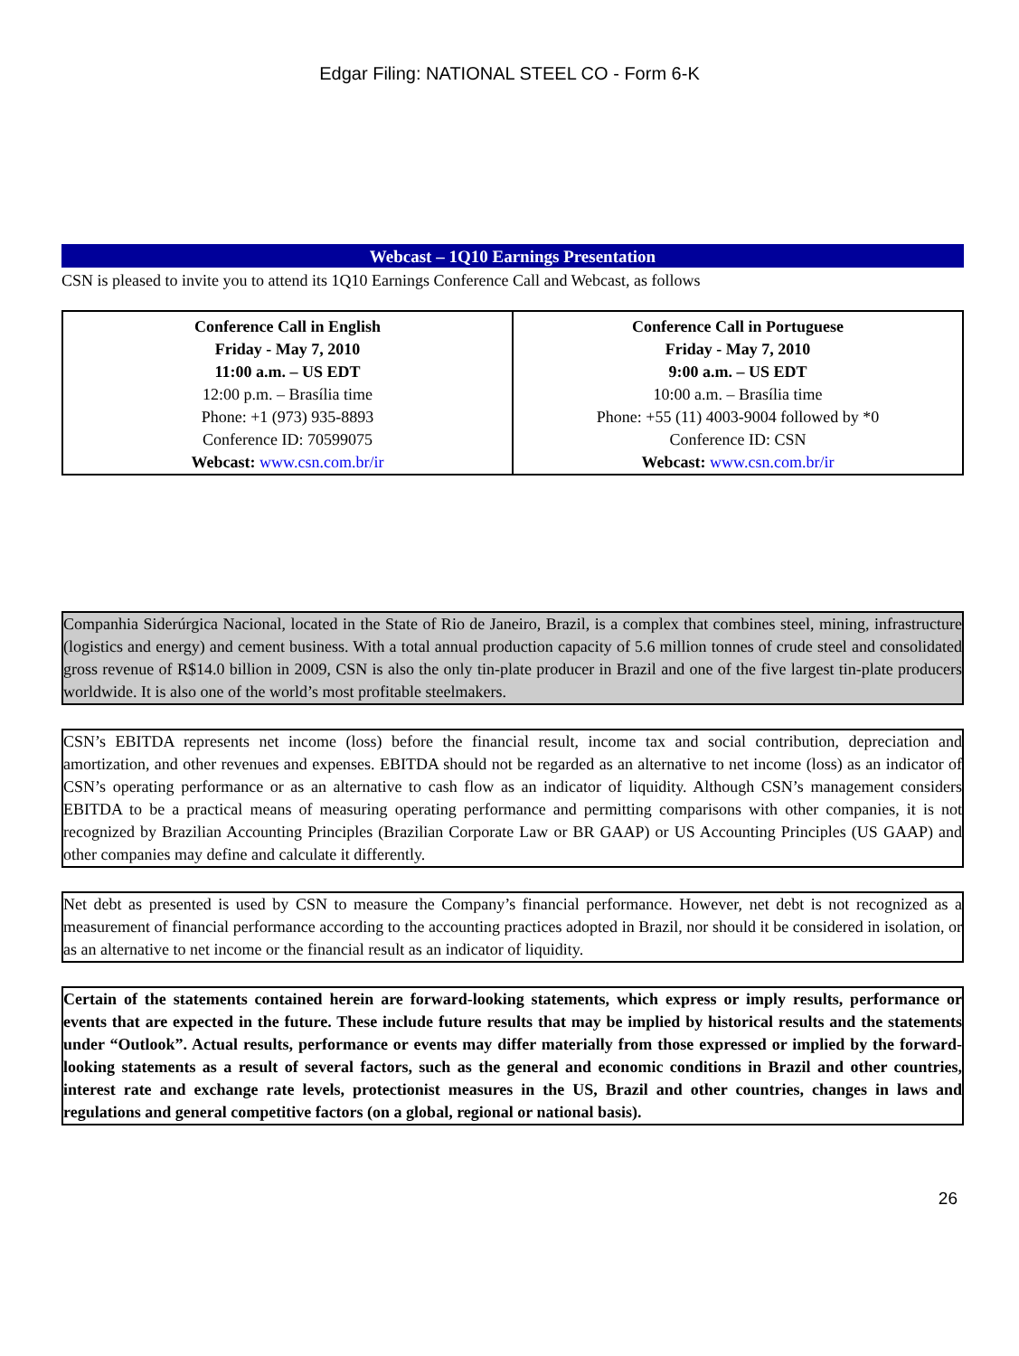Edgar Filing: NATIONAL STEEL CO - Form 6-K
Webcast – 1Q10 Earnings Presentation
CSN is pleased to invite you to attend its 1Q10 Earnings Conference Call and Webcast, as follows
| Conference Call in English Friday - May 7, 2010 11:00 a.m. – US EDT 12:00 p.m. – Brasília time Phone: +1 (973) 935-8893 Conference ID: 70599075 Webcast: www.csn.com.br/ir | Conference Call in Portuguese Friday - May 7, 2010 9:00 a.m. – US EDT 10:00 a.m. – Brasília time Phone: +55 (11) 4003-9004 followed by *0 Conference ID: CSN Webcast: www.csn.com.br/ir |
Companhia Siderúrgica Nacional, located in the State of Rio de Janeiro, Brazil, is a complex that combines steel, mining, infrastructure (logistics and energy) and cement business. With a total annual production capacity of 5.6 million tonnes of crude steel and consolidated gross revenue of R$14.0 billion in 2009, CSN is also the only tin-plate producer in Brazil and one of the five largest tin-plate producers worldwide. It is also one of the world’s most profitable steelmakers.
CSN’s EBITDA represents net income (loss) before the financial result, income tax and social contribution, depreciation and amortization, and other revenues and expenses. EBITDA should not be regarded as an alternative to net income (loss) as an indicator of CSN’s operating performance or as an alternative to cash flow as an indicator of liquidity. Although CSN’s management considers EBITDA to be a practical means of measuring operating performance and permitting comparisons with other companies, it is not recognized by Brazilian Accounting Principles (Brazilian Corporate Law or BR GAAP) or US Accounting Principles (US GAAP) and other companies may define and calculate it differently.
Net debt as presented is used by CSN to measure the Company’s financial performance. However, net debt is not recognized as a measurement of financial performance according to the accounting practices adopted in Brazil, nor should it be considered in isolation, or as an alternative to net income or the financial result as an indicator of liquidity.
Certain of the statements contained herein are forward-looking statements, which express or imply results, performance or events that are expected in the future. These include future results that may be implied by historical results and the statements under “Outlook”. Actual results, performance or events may differ materially from those expressed or implied by the forward-looking statements as a result of several factors, such as the general and economic conditions in Brazil and other countries, interest rate and exchange rate levels, protectionist measures in the US, Brazil and other countries, changes in laws and regulations and general competitive factors (on a global, regional or national basis).
26